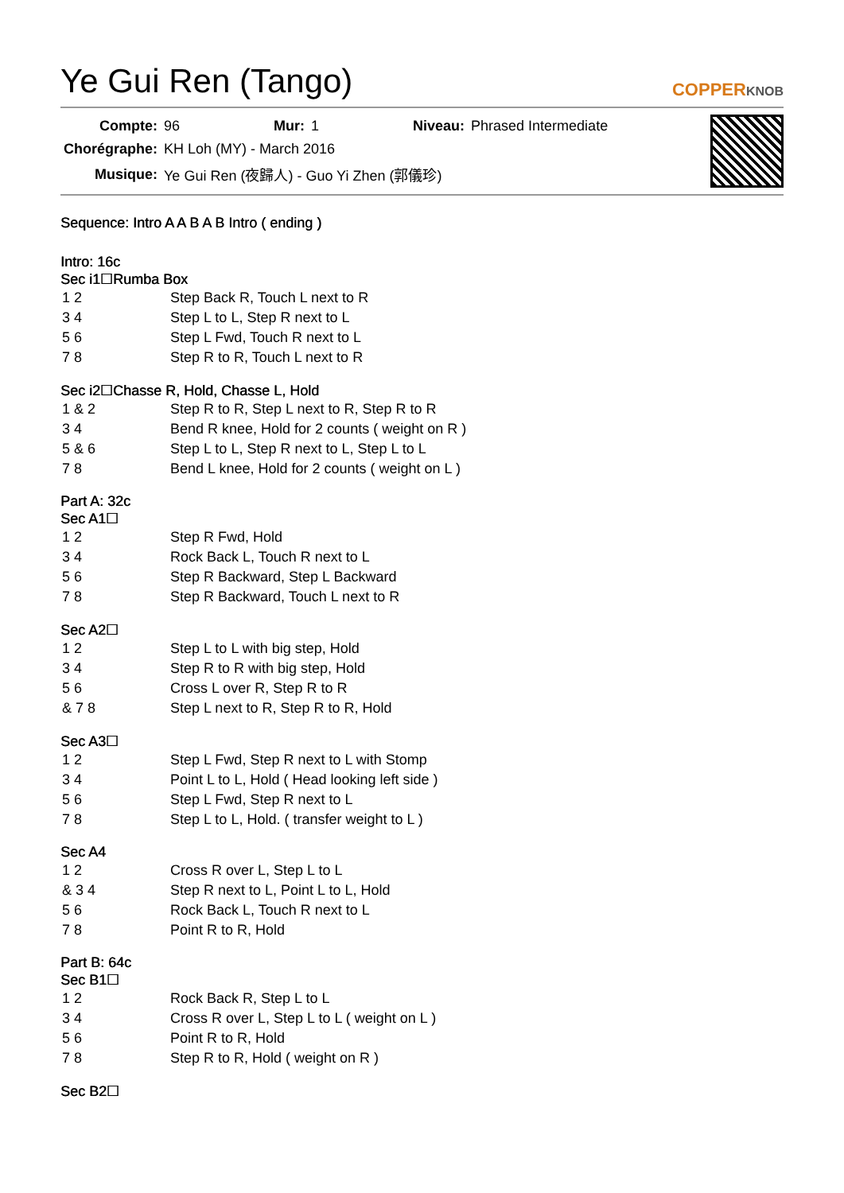Ye Gui Ren (Tango)
COPPERKNOB
| Compte: | 96 | Mur: | 1 | Niveau: | Phrased Intermediate |
| Chorégraphe: | KH Loh (MY) - March 2016 | | | | |
| Musique: | Ye Gui Ren (夜歸人) - Guo Yi Zhen (郭儀珍) | | | | |
Sequence: Intro A A B A B Intro ( ending )
Intro: 16c
Sec i1☐Rumba Box
| 1 2 | Step Back R, Touch L next to R |
| 3 4 | Step L to L, Step R next to L |
| 5 6 | Step L Fwd, Touch R next to L |
| 7 8 | Step R to R, Touch L next to R |
Sec i2☐Chasse R, Hold, Chasse L, Hold
| 1 & 2 | Step R to R, Step L next to R, Step R to R |
| 3 4 | Bend R knee, Hold for 2 counts ( weight on R ) |
| 5 & 6 | Step L to L, Step R next to L, Step L to L |
| 7 8 | Bend L knee, Hold for 2 counts ( weight on L ) |
Part A: 32c
Sec A1☐
| 1 2 | Step R Fwd, Hold |
| 3 4 | Rock Back L, Touch R next to L |
| 5 6 | Step R Backward, Step L Backward |
| 7 8 | Step R Backward, Touch L next to R |
Sec A2☐
| 1 2 | Step L to L with big step, Hold |
| 3 4 | Step R to R with big step, Hold |
| 5 6 | Cross L over R, Step R to R |
| & 7 8 | Step L next to R, Step R to R, Hold |
Sec A3☐
| 1 2 | Step L Fwd, Step R next to L with Stomp |
| 3 4 | Point L to L, Hold ( Head looking left side ) |
| 5 6 | Step L Fwd, Step R next to L |
| 7 8 | Step L to L, Hold. ( transfer weight to L ) |
Sec A4
| 1 2 | Cross R over L, Step L to L |
| & 3 4 | Step R next to L, Point L to L, Hold |
| 5 6 | Rock Back L, Touch R next to L |
| 7 8 | Point R to R, Hold |
Part B: 64c
Sec B1☐
| 1 2 | Rock Back R, Step L to L |
| 3 4 | Cross R over L, Step L to L ( weight on L ) |
| 5 6 | Point R to R, Hold |
| 7 8 | Step R to R, Hold ( weight on R ) |
Sec B2☐